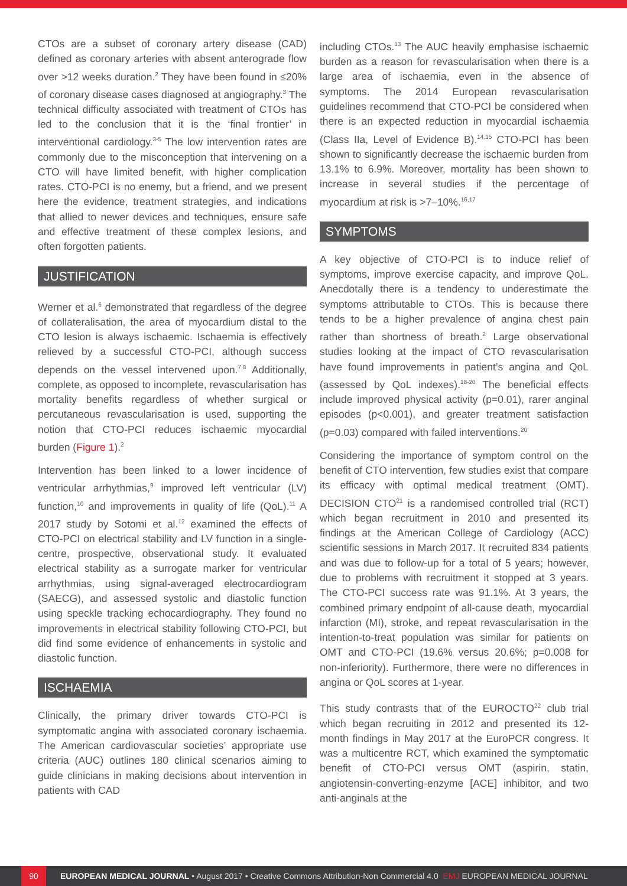CTOs are a subset of coronary artery disease (CAD) defined as coronary arteries with absent anterograde flow over >12 weeks duration.<sup>2</sup> They have been found in ≤20% of coronary disease cases diagnosed at angiography.<sup>3</sup> The technical difficulty associated with treatment of CTOs has led to the conclusion that it is the ‘final frontier’ in interventional cardiology.<sup>3-5</sup> The low intervention rates are commonly due to the misconception that intervening on a CTO will have limited benefit, with higher complication rates. CTO-PCI is no enemy, but a friend, and we present here the evidence, treatment strategies, and indications that allied to newer devices and techniques, ensure safe and effective treatment of these complex lesions, and often forgotten patients.
JUSTIFICATION
Werner et al.<sup>6</sup> demonstrated that regardless of the degree of collateralisation, the area of myocardium distal to the CTO lesion is always ischaemic. Ischaemia is effectively relieved by a successful CTO-PCI, although success depends on the vessel intervened upon.<sup>7,8</sup> Additionally, complete, as opposed to incomplete, revascularisation has mortality benefits regardless of whether surgical or percutaneous revascularisation is used, supporting the notion that CTO-PCI reduces ischaemic myocardial burden (Figure 1).<sup>2</sup>
Intervention has been linked to a lower incidence of ventricular arrhythmias,<sup>9</sup> improved left ventricular (LV) function,<sup>10</sup> and improvements in quality of life (QoL).<sup>11</sup> A 2017 study by Sotomi et al.<sup>12</sup> examined the effects of CTO-PCI on electrical stability and LV function in a single-centre, prospective, observational study. It evaluated electrical stability as a surrogate marker for ventricular arrhythmias, using signal-averaged electrocardiogram (SAECG), and assessed systolic and diastolic function using speckle tracking echocardiography. They found no improvements in electrical stability following CTO-PCI, but did find some evidence of enhancements in systolic and diastolic function.
ISCHAEMIA
Clinically, the primary driver towards CTO-PCI is symptomatic angina with associated coronary ischaemia. The American cardiovascular societies’ appropriate use criteria (AUC) outlines 180 clinical scenarios aiming to guide clinicians in making decisions about intervention in patients with CAD
including CTOs.<sup>13</sup> The AUC heavily emphasise ischaemic burden as a reason for revascularisation when there is a large area of ischaemia, even in the absence of symptoms. The 2014 European revascularisation guidelines recommend that CTO-PCI be considered when there is an expected reduction in myocardial ischaemia (Class IIa, Level of Evidence B).<sup>14,15</sup> CTO-PCI has been shown to significantly decrease the ischaemic burden from 13.1% to 6.9%. Moreover, mortality has been shown to increase in several studies if the percentage of myocardium at risk is >7–10%.<sup>16,17</sup>
SYMPTOMS
A key objective of CTO-PCI is to induce relief of symptoms, improve exercise capacity, and improve QoL. Anecdotally there is a tendency to underestimate the symptoms attributable to CTOs. This is because there tends to be a higher prevalence of angina chest pain rather than shortness of breath.<sup>2</sup> Large observational studies looking at the impact of CTO revascularisation have found improvements in patient’s angina and QoL (assessed by QoL indexes).<sup>18-20</sup> The beneficial effects include improved physical activity (p=0.01), rarer anginal episodes (p<0.001), and greater treatment satisfaction (p=0.03) compared with failed interventions.<sup>20</sup>
Considering the importance of symptom control on the benefit of CTO intervention, few studies exist that compare its efficacy with optimal medical treatment (OMT). DECISION CTO<sup>21</sup> is a randomised controlled trial (RCT) which began recruitment in 2010 and presented its findings at the American College of Cardiology (ACC) scientific sessions in March 2017. It recruited 834 patients and was due to follow-up for a total of 5 years; however, due to problems with recruitment it stopped at 3 years. The CTO-PCI success rate was 91.1%. At 3 years, the combined primary endpoint of all-cause death, myocardial infarction (MI), stroke, and repeat revascularisation in the intention-to-treat population was similar for patients on OMT and CTO-PCI (19.6% versus 20.6%; p=0.008 for non-inferiority). Furthermore, there were no differences in angina or QoL scores at 1-year.
This study contrasts that of the EUROCTO<sup>22</sup> club trial which began recruiting in 2012 and presented its 12-month findings in May 2017 at the EuroPCR congress. It was a multicentre RCT, which examined the symptomatic benefit of CTO-PCI versus OMT (aspirin, statin, angiotensin-converting-enzyme [ACE] inhibitor, and two anti-anginals at the
90 EUROPEAN MEDICAL JOURNAL • August 2017 • Creative Commons Attribution-Non Commercial 4.0 EMJ EUROPEAN MEDICAL JOURNAL